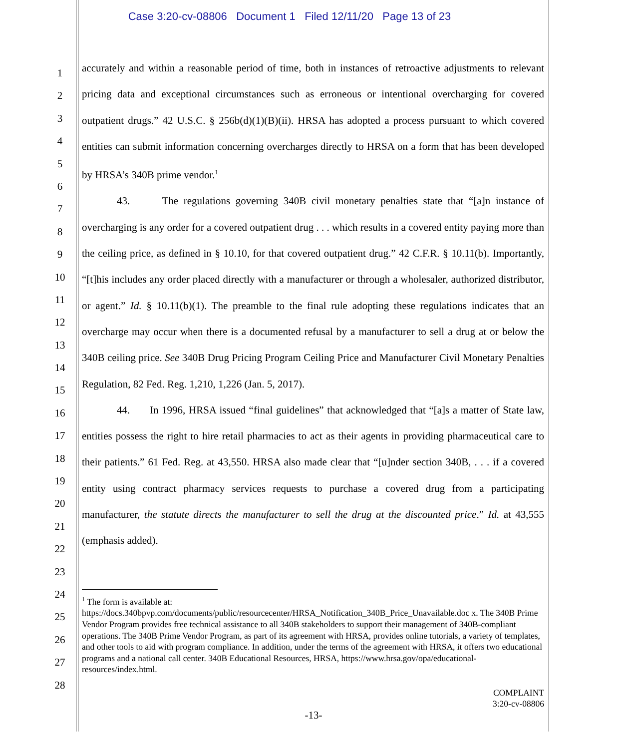Case 3:20-cv-08806 Document 1 Filed 12/11/20 Page 13 of 23
1
2
3
4
5
6
7
8
9
10
11
12
13
14
15
16
17
18
19
20
21
22
23
24
25
26
27
28
accurately and within a reasonable period of time, both in instances of retroactive adjustments to relevant pricing data and exceptional circumstances such as erroneous or intentional overcharging for covered outpatient drugs.” 42 U.S.C. § 256b(d)(1)(B)(ii). HRSA has adopted a process pursuant to which covered entities can submit information concerning overcharges directly to HRSA on a form that has been developed by HRSA’s 340B prime vendor.<sup>1</sup>
43. The regulations governing 340B civil monetary penalties state that “[a]n instance of overcharging is any order for a covered outpatient drug . . . which results in a covered entity paying more than the ceiling price, as defined in § 10.10, for that covered outpatient drug.” 42 C.F.R. § 10.11(b). Importantly, “[t]his includes any order placed directly with a manufacturer or through a wholesaler, authorized distributor, or agent.” Id. § 10.11(b)(1). The preamble to the final rule adopting these regulations indicates that an overcharge may occur when there is a documented refusal by a manufacturer to sell a drug at or below the 340B ceiling price. See 340B Drug Pricing Program Ceiling Price and Manufacturer Civil Monetary Penalties Regulation, 82 Fed. Reg. 1,210, 1,226 (Jan. 5, 2017).
44. In 1996, HRSA issued “final guidelines” that acknowledged that “[a]s a matter of State law, entities possess the right to hire retail pharmacies to act as their agents in providing pharmaceutical care to their patients.” 61 Fed. Reg. at 43,550. HRSA also made clear that “[u]nder section 340B, . . . if a covered entity using contract pharmacy services requests to purchase a covered drug from a participating manufacturer, the statute directs the manufacturer to sell the drug at the discounted price.” Id. at 43,555 (emphasis added).
<sup>1</sup> The form is available at:
https://docs.340bpvp.com/documents/public/resourcecenter/HRSA_Notification_340B_Price_Unavailable.doc x. The 340B Prime Vendor Program provides free technical assistance to all 340B stakeholders to support their management of 340B-compliant operations. The 340B Prime Vendor Program, as part of its agreement with HRSA, provides online tutorials, a variety of templates, and other tools to aid with program compliance. In addition, under the terms of the agreement with HRSA, it offers two educational programs and a national call center. 340B Educational Resources, HRSA, https://www.hrsa.gov/opa/educational-resources/index.html.
COMPLAINT
3:20-cv-08806
-13-